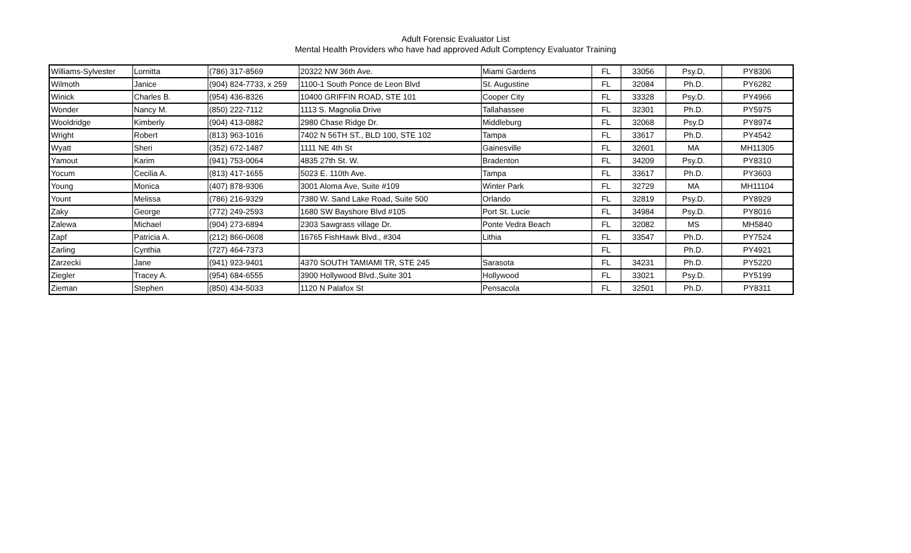Adult Forensic Evaluator List
Mental Health Providers who have had approved Adult Comptency Evaluator Training
| Williams-Sylvester | Lornitta | (786) 317-8569 | 20322 NW 36th Ave. | Miami Gardens | FL | 33056 | Psy.D, | PY8306 |
| Wilmoth | Janice | (904) 824-7733, x 259 | 1100-1 South Ponce de Leon Blvd | St. Augustine | FL | 32084 | Ph.D. | PY6282 |
| Winick | Charles B. | (954) 436-8326 | 10400 GRIFFIN ROAD, STE 101 | Cooper City | FL | 33328 | Psy.D. | PY4966 |
| Wonder | Nancy M. | (850) 222-7112 | 1113 S. Magnolia Drive | Tallahassee | FL | 32301 | Ph.D. | PY5975 |
| Wooldridge | Kimberly | (904) 413-0882 | 2980 Chase Ridge Dr. | Middleburg | FL | 32068 | Psy.D | PY8974 |
| Wright | Robert | (813) 963-1016 | 7402 N 56TH ST., BLD 100, STE 102 | Tampa | FL | 33617 | Ph.D. | PY4542 |
| Wyatt | Sheri | (352) 672-1487 | 1111 NE 4th St | Gainesville | FL | 32601 | MA | MH11305 |
| Yamout | Karim | (941) 753-0064 | 4835 27th St. W. | Bradenton | FL | 34209 | Psy.D. | PY8310 |
| Yocum | Cecilia A. | (813) 417-1655 | 5023 E. 110th Ave. | Tampa | FL | 33617 | Ph.D. | PY3603 |
| Young | Monica | (407) 878-9306 | 3001 Aloma Ave, Suite #109 | Winter Park | FL | 32729 | MA | MH11104 |
| Yount | Melissa | (786) 216-9329 | 7380 W. Sand Lake Road, Suite 500 | Orlando | FL | 32819 | Psy.D. | PY8929 |
| Zaky | George | (772) 249-2593 | 1680 SW Bayshore Blvd #105 | Port St. Lucie | FL | 34984 | Psy.D. | PY8016 |
| Zalewa | Michael | (904) 273-6894 | 2303 Sawgrass village Dr. | Ponte Vedra Beach | FL | 32082 | MS | MH5840 |
| Zapf | Patricia A. | (212) 866-0608 | 16765 FishHawk Blvd., #304 | Lithia | FL | 33547 | Ph.D. | PY7524 |
| Zarling | Cynthia | (727) 464-7373 | | | FL | | Ph.D. | PY4921 |
| Zarzecki | Jane | (941) 923-9401 | 4370 SOUTH TAMIAMI TR, STE 245 | Sarasota | FL | 34231 | Ph.D. | PY5220 |
| Ziegler | Tracey A. | (954) 684-6555 | 3900 Hollywood Blvd.,Suite 301 | Hollywood | FL | 33021 | Psy.D. | PY5199 |
| Zieman | Stephen | (850) 434-5033 | 1120 N Palafox St | Pensacola | FL | 32501 | Ph.D. | PY8311 |